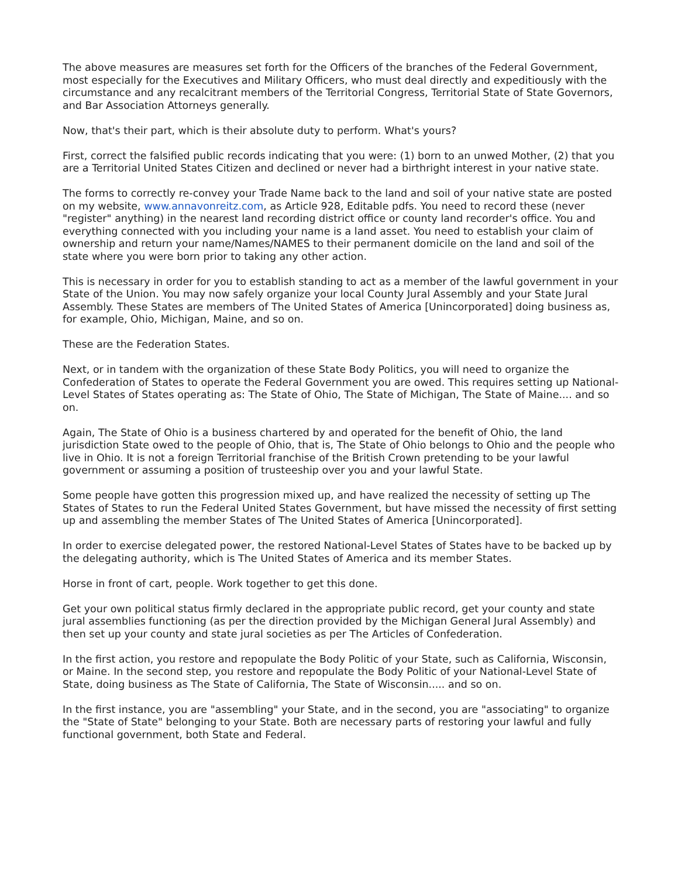The above measures are measures set forth for the Officers of the branches of the Federal Government, most especially for the Executives and Military Officers, who must deal directly and expeditiously with the circumstance and any recalcitrant members of the Territorial Congress, Territorial State of State Governors, and Bar Association Attorneys generally.
Now, that's their part, which is their absolute duty to perform. What's yours?
First, correct the falsified public records indicating that you were: (1) born to an unwed Mother, (2) that you are a Territorial United States Citizen and declined or never had a birthright interest in your native state.
The forms to correctly re-convey your Trade Name back to the land and soil of your native state are posted on my website, www.annavonreitz.com, as Article 928, Editable pdfs. You need to record these (never "register" anything) in the nearest land recording district office or county land recorder's office. You and everything connected with you including your name is a land asset. You need to establish your claim of ownership and return your name/Names/NAMES to their permanent domicile on the land and soil of the state where you were born prior to taking any other action.
This is necessary in order for you to establish standing to act as a member of the lawful government in your State of the Union. You may now safely organize your local County Jural Assembly and your State Jural Assembly. These States are members of The United States of America [Unincorporated] doing business as, for example, Ohio, Michigan, Maine, and so on.
These are the Federation States.
Next, or in tandem with the organization of these State Body Politics, you will need to organize the Confederation of States to operate the Federal Government you are owed. This requires setting up National-Level States of States operating as: The State of Ohio, The State of Michigan, The State of Maine.... and so on.
Again, The State of Ohio is a business chartered by and operated for the benefit of Ohio, the land jurisdiction State owed to the people of Ohio, that is, The State of Ohio belongs to Ohio and the people who live in Ohio. It is not a foreign Territorial franchise of the British Crown pretending to be your lawful government or assuming a position of trusteeship over you and your lawful State.
Some people have gotten this progression mixed up, and have realized the necessity of setting up The States of States to run the Federal United States Government, but have missed the necessity of first setting up and assembling the member States of The United States of America [Unincorporated].
In order to exercise delegated power, the restored National-Level States of States have to be backed up by the delegating authority, which is The United States of America and its member States.
Horse in front of cart, people. Work together to get this done.
Get your own political status firmly declared in the appropriate public record, get your county and state jural assemblies functioning (as per the direction provided by the Michigan General Jural Assembly) and then set up your county and state jural societies as per The Articles of Confederation.
In the first action, you restore and repopulate the Body Politic of your State, such as California, Wisconsin, or Maine. In the second step, you restore and repopulate the Body Politic of your National-Level State of State, doing business as The State of California, The State of Wisconsin..... and so on.
In the first instance, you are "assembling" your State, and in the second, you are "associating" to organize the "State of State" belonging to your State. Both are necessary parts of restoring your lawful and fully functional government, both State and Federal.